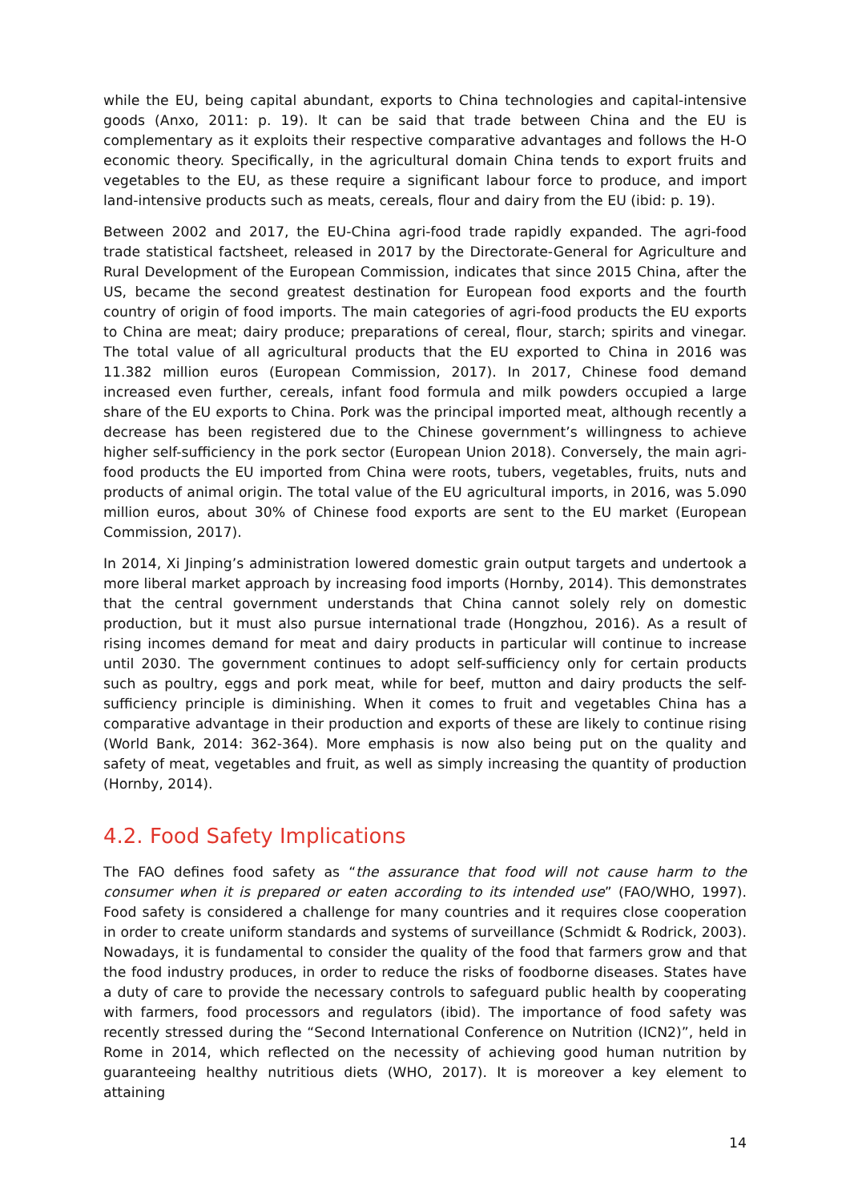while the EU, being capital abundant, exports to China technologies and capital-intensive goods (Anxo, 2011: p. 19). It can be said that trade between China and the EU is complementary as it exploits their respective comparative advantages and follows the H-O economic theory. Specifically, in the agricultural domain China tends to export fruits and vegetables to the EU, as these require a significant labour force to produce, and import land-intensive products such as meats, cereals, flour and dairy from the EU (ibid: p. 19).
Between 2002 and 2017, the EU-China agri-food trade rapidly expanded. The agri-food trade statistical factsheet, released in 2017 by the Directorate-General for Agriculture and Rural Development of the European Commission, indicates that since 2015 China, after the US, became the second greatest destination for European food exports and the fourth country of origin of food imports. The main categories of agri-food products the EU exports to China are meat; dairy produce; preparations of cereal, flour, starch; spirits and vinegar. The total value of all agricultural products that the EU exported to China in 2016 was 11.382 million euros (European Commission, 2017). In 2017, Chinese food demand increased even further, cereals, infant food formula and milk powders occupied a large share of the EU exports to China. Pork was the principal imported meat, although recently a decrease has been registered due to the Chinese government’s willingness to achieve higher self-sufficiency in the pork sector (European Union 2018). Conversely, the main agri-food products the EU imported from China were roots, tubers, vegetables, fruits, nuts and products of animal origin. The total value of the EU agricultural imports, in 2016, was 5.090 million euros, about 30% of Chinese food exports are sent to the EU market (European Commission, 2017).
In 2014, Xi Jinping’s administration lowered domestic grain output targets and undertook a more liberal market approach by increasing food imports (Hornby, 2014). This demonstrates that the central government understands that China cannot solely rely on domestic production, but it must also pursue international trade (Hongzhou, 2016). As a result of rising incomes demand for meat and dairy products in particular will continue to increase until 2030. The government continues to adopt self-sufficiency only for certain products such as poultry, eggs and pork meat, while for beef, mutton and dairy products the self-sufficiency principle is diminishing. When it comes to fruit and vegetables China has a comparative advantage in their production and exports of these are likely to continue rising (World Bank, 2014: 362-364). More emphasis is now also being put on the quality and safety of meat, vegetables and fruit, as well as simply increasing the quantity of production (Hornby, 2014).
4.2. Food Safety Implications
The FAO defines food safety as “the assurance that food will not cause harm to the consumer when it is prepared or eaten according to its intended use” (FAO/WHO, 1997). Food safety is considered a challenge for many countries and it requires close cooperation in order to create uniform standards and systems of surveillance (Schmidt & Rodrick, 2003). Nowadays, it is fundamental to consider the quality of the food that farmers grow and that the food industry produces, in order to reduce the risks of foodborne diseases. States have a duty of care to provide the necessary controls to safeguard public health by cooperating with farmers, food processors and regulators (ibid). The importance of food safety was recently stressed during the “Second International Conference on Nutrition (ICN2)”, held in Rome in 2014, which reflected on the necessity of achieving good human nutrition by guaranteeing healthy nutritious diets (WHO, 2017). It is moreover a key element to attaining
14